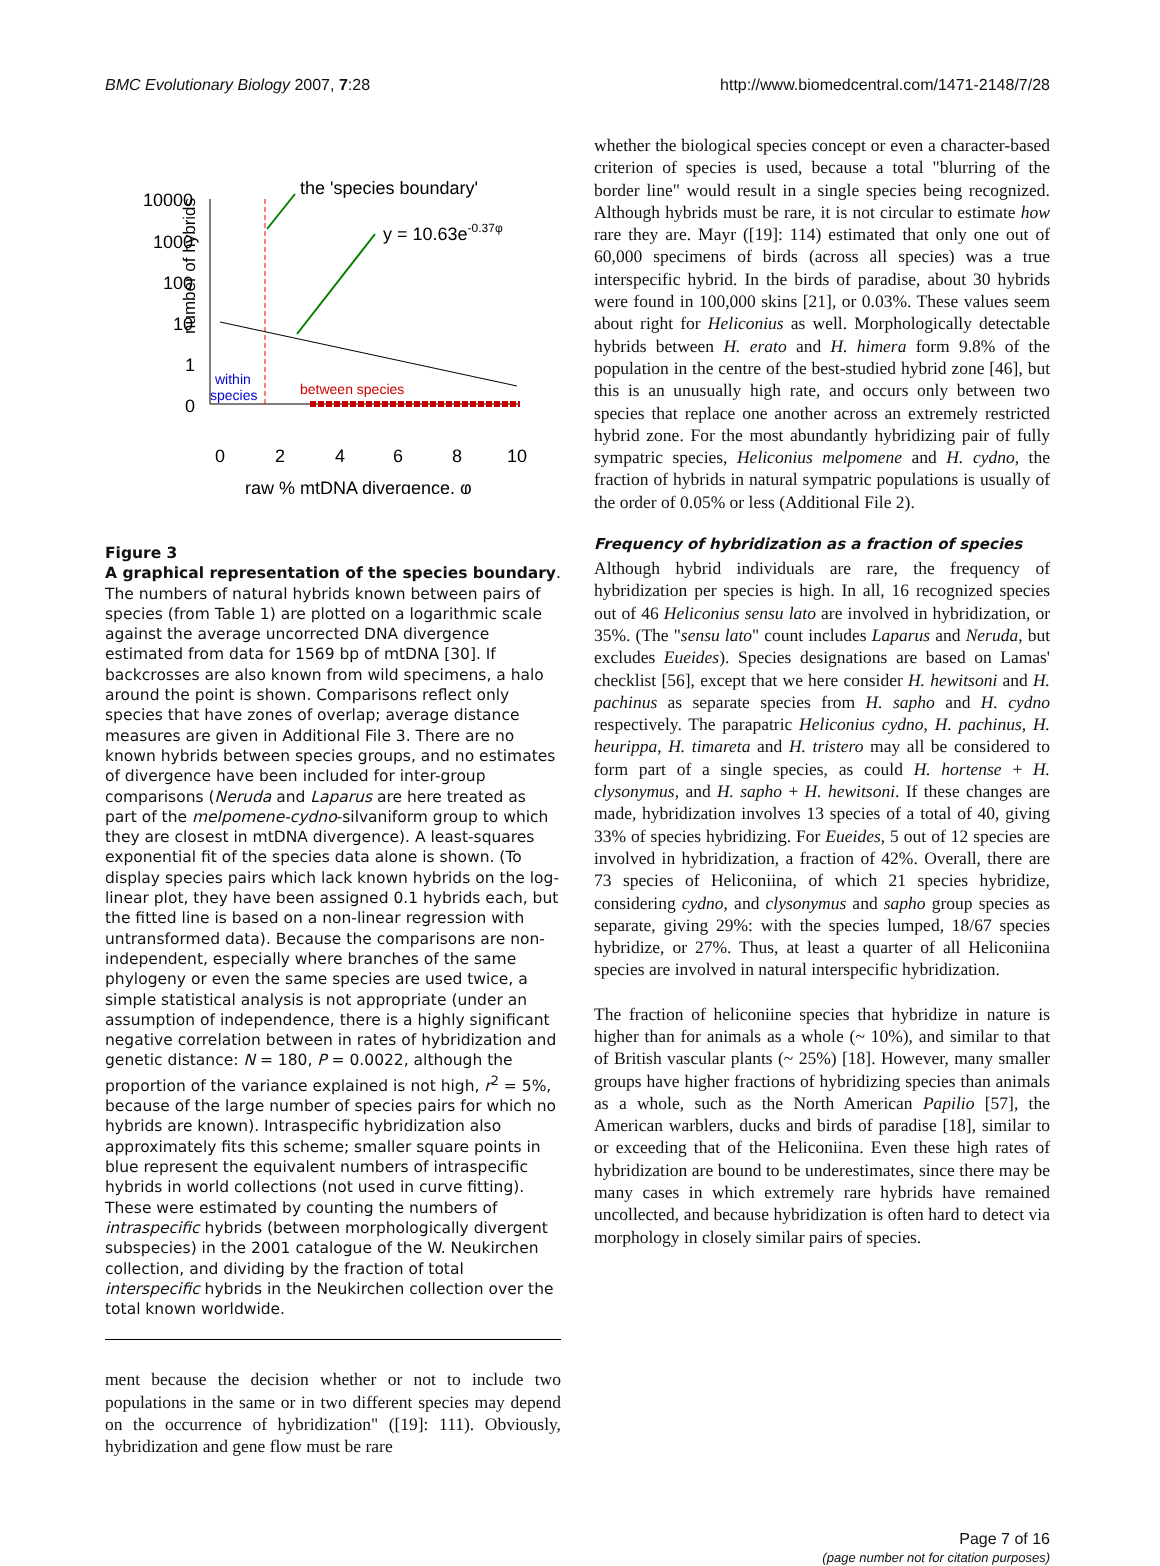BMC Evolutionary Biology 2007, 7:28 http://www.biomedcentral.com/1471-2148/7/28
number of hybrids
10000
1000
100
10
1
0
0
2
4
6
8
10
raw % mtDNA divergence, φ
the 'species boundary'
y = 10.63e-0.37φ
within
species
between species
Figure 3
A graphical representation of the species boundary. The numbers of natural hybrids known between pairs of species (from Table 1) are plotted on a logarithmic scale against the average uncorrected DNA divergence estimated from data for 1569 bp of mtDNA [30]. If backcrosses are also known from wild specimens, a halo around the point is shown. Comparisons reflect only species that have zones of overlap; average distance measures are given in Additional File 3. There are no known hybrids between species groups, and no estimates of divergence have been included for inter-group comparisons (Neruda and Laparus are here treated as part of the melpomene-cydno-silvaniform group to which they are closest in mtDNA divergence). A least-squares exponential fit of the species data alone is shown. (To display species pairs which lack known hybrids on the log-linear plot, they have been assigned 0.1 hybrids each, but the fitted line is based on a non-linear regression with untransformed data). Because the comparisons are non-independent, especially where branches of the same phylogeny or even the same species are used twice, a simple statistical analysis is not appropriate (under an assumption of independence, there is a highly significant negative correlation between in rates of hybridization and genetic distance: N = 180, P = 0.0022, although the proportion of the variance explained is not high, r<sup>2</sup> = 5%, because of the large number of species pairs for which no hybrids are known). Intraspecific hybridization also approximately fits this scheme; smaller square points in blue represent the equivalent numbers of intraspecific hybrids in world collections (not used in curve fitting). These were estimated by counting the numbers of intraspecific hybrids (between morphologically divergent subspecies) in the 2001 catalogue of the W. Neukirchen collection, and dividing by the fraction of total interspecific hybrids in the Neukirchen collection over the total known worldwide.
ment because the decision whether or not to include two populations in the same or in two different species may depend on the occurrence of hybridization" ([19]: 111). Obviously, hybridization and gene flow must be rare
whether the biological species concept or even a character-based criterion of species is used, because a total "blurring of the border line" would result in a single species being recognized. Although hybrids must be rare, it is not circular to estimate how rare they are. Mayr ([19]: 114) estimated that only one out of 60,000 specimens of birds (across all species) was a true interspecific hybrid. In the birds of paradise, about 30 hybrids were found in 100,000 skins [21], or 0.03%. These values seem about right for Heliconius as well. Morphologically detectable hybrids between H. erato and H. himera form 9.8% of the population in the centre of the best-studied hybrid zone [46], but this is an unusually high rate, and occurs only between two species that replace one another across an extremely restricted hybrid zone. For the most abundantly hybridizing pair of fully sympatric species, Heliconius melpomene and H. cydno, the fraction of hybrids in natural sympatric populations is usually of the order of 0.05% or less (Additional File 2).
Frequency of hybridization as a fraction of species
Although hybrid individuals are rare, the frequency of hybridization per species is high. In all, 16 recognized species out of 46 Heliconius sensu lato are involved in hybridization, or 35%. (The "sensu lato" count includes Laparus and Neruda, but excludes Eueides). Species designations are based on Lamas' checklist [56], except that we here consider H. hewitsoni and H. pachinus as separate species from H. sapho and H. cydno respectively. The parapatric Heliconius cydno, H. pachinus, H. heurippa, H. timareta and H. tristero may all be considered to form part of a single species, as could H. hortense + H. clysonymus, and H. sapho + H. hewitsoni. If these changes are made, hybridization involves 13 species of a total of 40, giving 33% of species hybridizing. For Eueides, 5 out of 12 species are involved in hybridization, a fraction of 42%. Overall, there are 73 species of Heliconiina, of which 21 species hybridize, considering cydno, and clysonymus and sapho group species as separate, giving 29%: with the species lumped, 18/67 species hybridize, or 27%. Thus, at least a quarter of all Heliconiina species are involved in natural interspecific hybridization.
The fraction of heliconiine species that hybridize in nature is higher than for animals as a whole (~ 10%), and similar to that of British vascular plants (~ 25%) [18]. However, many smaller groups have higher fractions of hybridizing species than animals as a whole, such as the North American Papilio [57], the American warblers, ducks and birds of paradise [18], similar to or exceeding that of the Heliconiina. Even these high rates of hybridization are bound to be underestimates, since there may be many cases in which extremely rare hybrids have remained uncollected, and because hybridization is often hard to detect via morphology in closely similar pairs of species.
Page 7 of 16
(page number not for citation purposes)